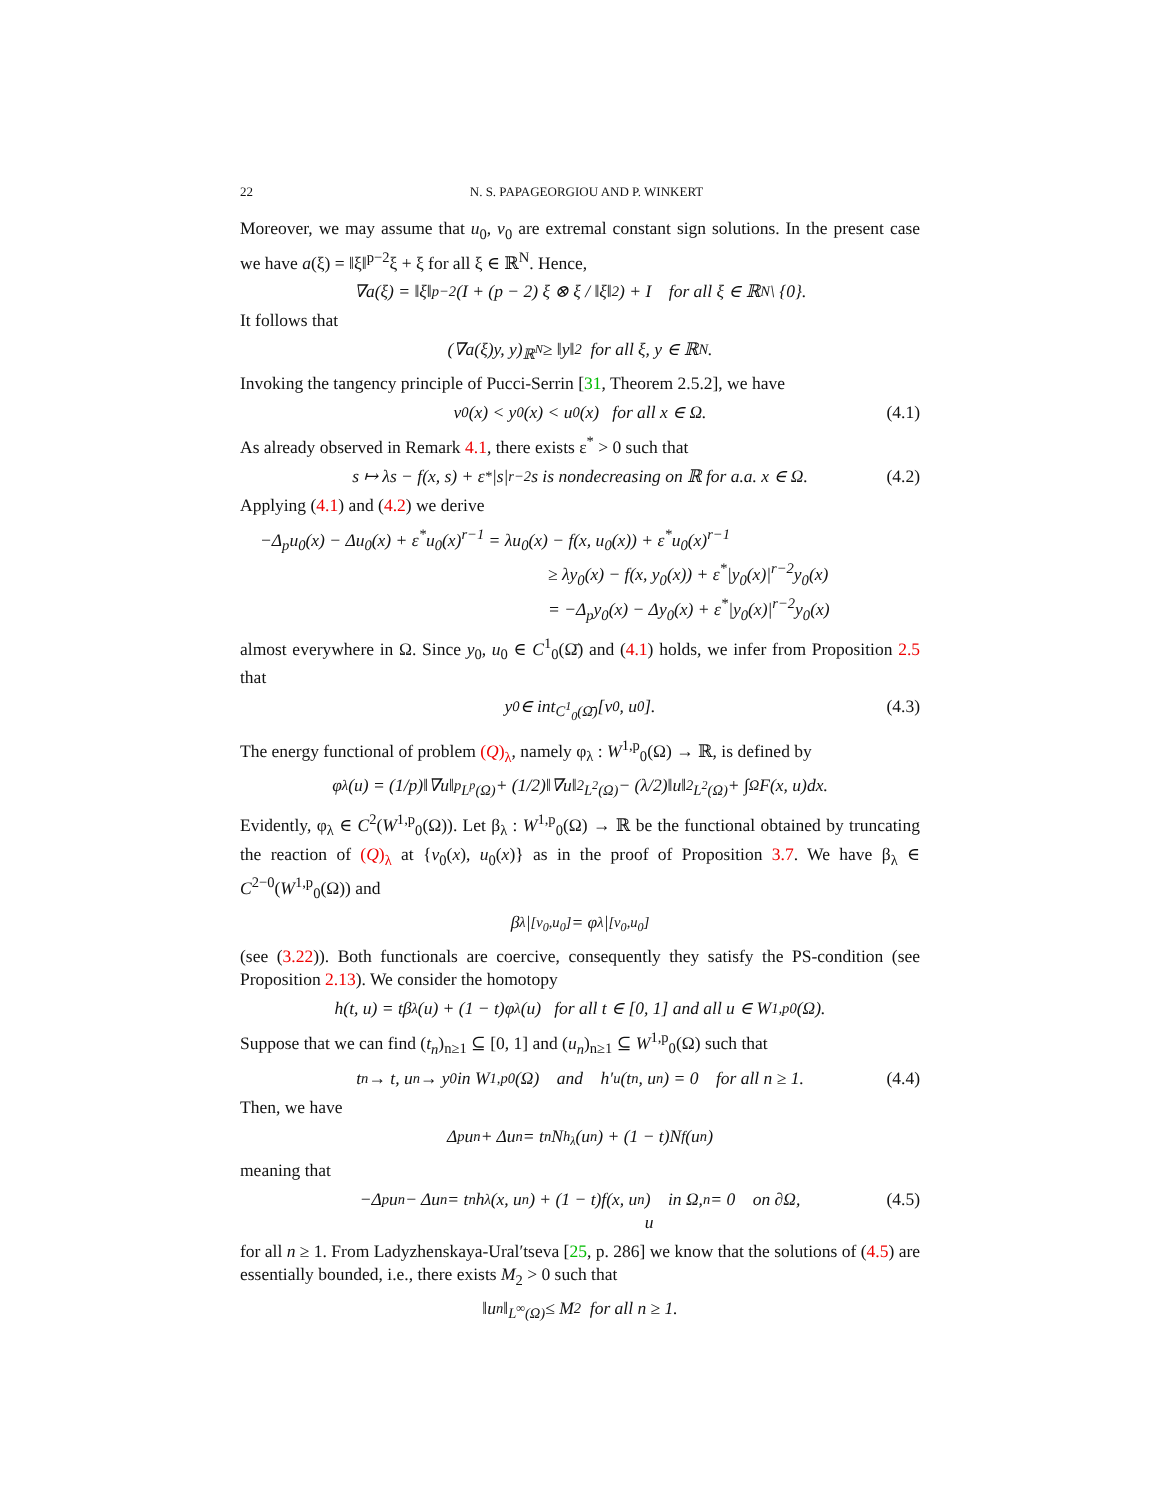22 N. S. PAPAGEORGIOU AND P. WINKERT
Moreover, we may assume that u<sub>0</sub>, v<sub>0</sub> are extremal constant sign solutions. In the present case we have a(ξ) = ‖ξ‖<sup>p−2</sup>ξ + ξ for all ξ ∈ ℝ<sup>N</sup>. Hence,
∇a(ξ) = ‖ξ‖<sup>p−2</sup> (I + (p − 2) ξ ⊗ ξ / ‖ξ‖<sup>2</sup>) + I for all ξ ∈ ℝ<sup>N</sup> \ {0}.
It follows that
(∇a(ξ)y, y)<sub>ℝ<sup>N</sup></sub> ≥ ‖y‖<sup>2</sup> for all ξ, y ∈ ℝ<sup>N</sup>.
Invoking the tangency principle of Pucci-Serrin [31, Theorem 2.5.2], we have
v<sub>0</sub>(x) < y<sub>0</sub>(x) < u<sub>0</sub>(x) for all x ∈ Ω. (4.1)
As already observed in Remark 4.1, there exists ε<sup>*</sup> > 0 such that
s ↦ λs − f(x, s) + ε<sup>*</sup>|s|<sup>r−2</sup>s is nondecreasing on ℝ for a.a. x ∈ Ω. (4.2)
Applying (4.1) and (4.2) we derive
−Δ<sub>p</sub>u<sub>0</sub>(x) − Δu<sub>0</sub>(x) + ε<sup>*</sup>u<sub>0</sub>(x)<sup>r−1</sup> = λu<sub>0</sub>(x) − f(x, u<sub>0</sub>(x)) + ε<sup>*</sup>u<sub>0</sub>(x)<sup>r−1</sup>
≥ λy<sub>0</sub>(x) − f(x, y<sub>0</sub>(x)) + ε<sup>*</sup>|y<sub>0</sub>(x)|<sup>r−2</sup>y<sub>0</sub>(x)
= −Δ<sub>p</sub>y<sub>0</sub>(x) − Δy<sub>0</sub>(x) + ε<sup>*</sup>|y<sub>0</sub>(x)|<sup>r−2</sup>y<sub>0</sub>(x)
almost everywhere in Ω. Since y<sub>0</sub>, u<sub>0</sub> ∈ C<sup>1</sup><sub>0</sub>(Ω̄) and (4.1) holds, we infer from Proposition 2.5 that
y<sub>0</sub> ∈ int<sub>C<sup>1</sup><sub>0</sub>(Ω̄)</sub> [v<sub>0</sub>, u<sub>0</sub>]. (4.3)
The energy functional of problem (Q)<sub>λ</sub>, namely φ<sub>λ</sub> : W<sup>1,p</sup><sub>0</sub>(Ω) → ℝ, is defined by
φ<sub>λ</sub>(u) = (1/p)‖∇u‖<sup>p</sup><sub>L<sup>p</sup>(Ω)</sub> + (1/2)‖∇u‖<sup>2</sup><sub>L<sup>2</sup>(Ω)</sub> − (λ/2)‖u‖<sup>2</sup><sub>L<sup>2</sup>(Ω)</sub> + ∫<sub>Ω</sub> F(x, u)dx.
Evidently, φ<sub>λ</sub> ∈ C<sup>2</sup>(W<sup>1,p</sup><sub>0</sub>(Ω)). Let β<sub>λ</sub> : W<sup>1,p</sup><sub>0</sub>(Ω) → ℝ be the functional obtained by truncating the reaction of (Q)<sub>λ</sub> at {v<sub>0</sub>(x), u<sub>0</sub>(x)} as in the proof of Proposition 3.7. We have β<sub>λ</sub> ∈ C<sup>2−0</sup>(W<sup>1,p</sup><sub>0</sub>(Ω)) and
β<sub>λ</sub>|<sub>[v<sub>0</sub>,u<sub>0</sub>]</sub> = φ<sub>λ</sub>|<sub>[v<sub>0</sub>,u<sub>0</sub>]</sub>
(see (3.22)). Both functionals are coercive, consequently they satisfy the PS-condition (see Proposition 2.13). We consider the homotopy
h(t, u) = tβ<sub>λ</sub>(u) + (1 − t)φ<sub>λ</sub>(u) for all t ∈ [0, 1] and all u ∈ W<sup>1,p</sup><sub>0</sub>(Ω).
Suppose that we can find (t<sub>n</sub>)<sub>n≥1</sub> ⊆ [0, 1] and (u<sub>n</sub>)<sub>n≥1</sub> ⊆ W<sup>1,p</sup><sub>0</sub>(Ω) such that
t<sub>n</sub> → t, u<sub>n</sub> → y<sub>0</sub> in W<sup>1,p</sup><sub>0</sub>(Ω) and h′<sub>u</sub>(t<sub>n</sub>, u<sub>n</sub>) = 0 for all n ≥ 1. (4.4)
Then, we have
Δ<sub>p</sub>u<sub>n</sub> + Δu<sub>n</sub> = t<sub>n</sub>N<sub>h<sub>λ</sub></sub>(u<sub>n</sub>) + (1 − t)N<sub>f</sub>(u<sub>n</sub>)
meaning that
−Δ<sub>p</sub>u<sub>n</sub> − Δu<sub>n</sub> = t<sub>n</sub>h<sub>λ</sub>(x, u<sub>n</sub>) + (1 − t)f(x, u<sub>n</sub>) in Ω,
u<sub>n</sub> = 0 on ∂Ω, (4.5)
for all n ≥ 1. From Ladyzhenskaya-Ural′tseva [25, p. 286] we know that the solutions of (4.5) are essentially bounded, i.e., there exists M<sub>2</sub> > 0 such that
‖u<sub>n</sub>‖<sub>L<sup>∞</sup>(Ω)</sub> ≤ M<sub>2</sub> for all n ≥ 1.